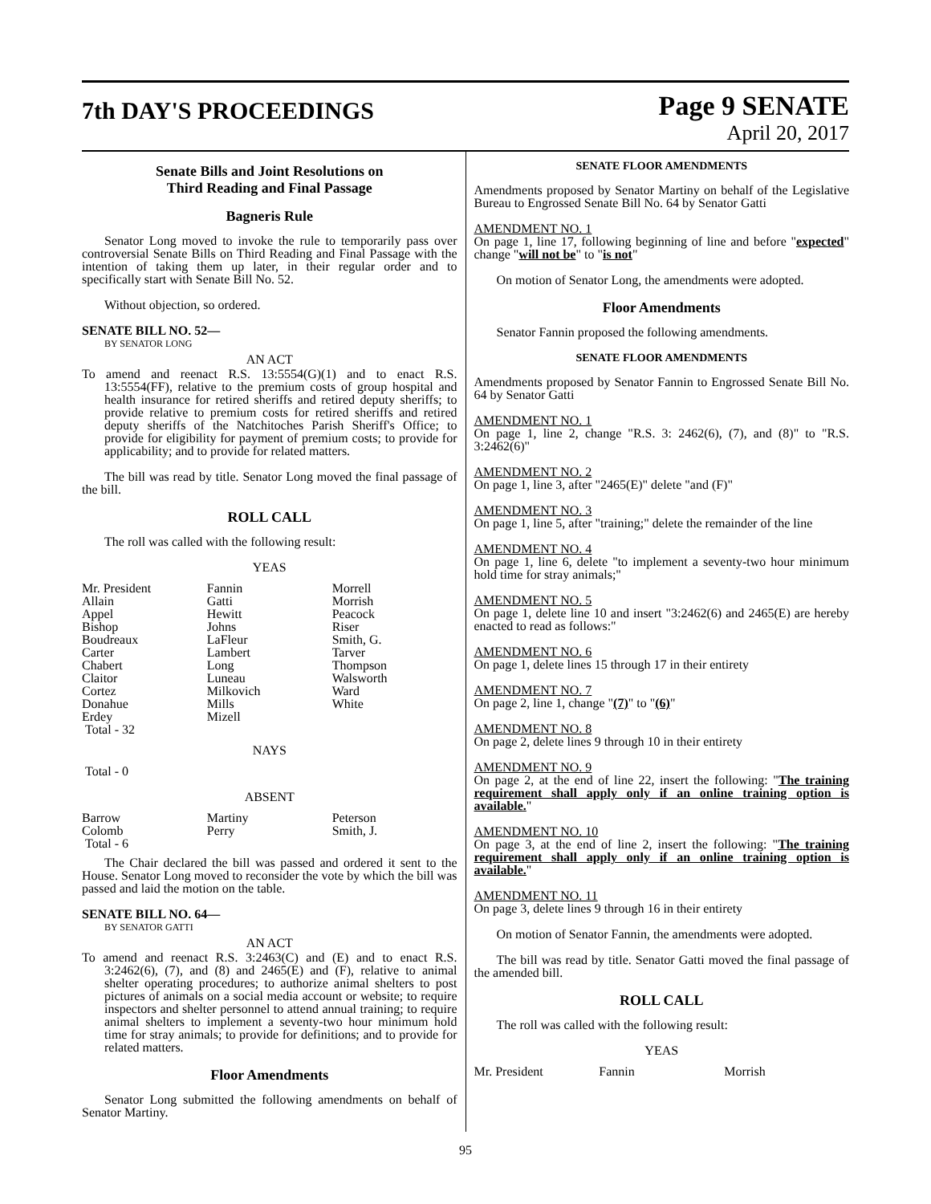7th DAY'S PROCEEDINGS
Page 9 SENATE
April 20, 2017
Senate Bills and Joint Resolutions on
Third Reading and Final Passage
Bagneris Rule
Senator Long moved to invoke the rule to temporarily pass over controversial Senate Bills on Third Reading and Final Passage with the intention of taking them up later, in their regular order and to specifically start with Senate Bill No. 52.
Without objection, so ordered.
SENATE BILL NO. 52—
BY SENATOR LONG
AN ACT
To amend and reenact R.S. 13:5554(G)(1) and to enact R.S. 13:5554(FF), relative to the premium costs of group hospital and health insurance for retired sheriffs and retired deputy sheriffs; to provide relative to premium costs for retired sheriffs and retired deputy sheriffs of the Natchitoches Parish Sheriff's Office; to provide for eligibility for payment of premium costs; to provide for applicability; and to provide for related matters.
The bill was read by title. Senator Long moved the final passage of the bill.
ROLL CALL
The roll was called with the following result:
YEAS
| Mr. President | Fannin | Morrell |
| Allain | Gatti | Morrish |
| Appel | Hewitt | Peacock |
| Bishop | Johns | Riser |
| Boudreaux | LaFleur | Smith, G. |
| Carter | Lambert | Tarver |
| Chabert | Long | Thompson |
| Claitor | Luneau | Walsworth |
| Cortez | Milkovich | Ward |
| Donahue | Mills | White |
| Erdey | Mizell | |
| Total - 32 | | |
NAYS
Total - 0
ABSENT
| Barrow | Martiny | Peterson |
| Colomb | Perry | Smith, J. |
| Total - 6 | | |
The Chair declared the bill was passed and ordered it sent to the House. Senator Long moved to reconsider the vote by which the bill was passed and laid the motion on the table.
SENATE BILL NO. 64—
BY SENATOR GATTI
AN ACT
To amend and reenact R.S. 3:2463(C) and (E) and to enact R.S. 3:2462(6), (7), and (8) and 2465(E) and (F), relative to animal shelter operating procedures; to authorize animal shelters to post pictures of animals on a social media account or website; to require inspectors and shelter personnel to attend annual training; to require animal shelters to implement a seventy-two hour minimum hold time for stray animals; to provide for definitions; and to provide for related matters.
Floor Amendments
Senator Long submitted the following amendments on behalf of Senator Martiny.
SENATE FLOOR AMENDMENTS
Amendments proposed by Senator Martiny on behalf of the Legislative Bureau to Engrossed Senate Bill No. 64 by Senator Gatti
AMENDMENT NO. 1
On page 1, line 17, following beginning of line and before "expected" change "will not be" to "is not"
On motion of Senator Long, the amendments were adopted.
Floor Amendments
Senator Fannin proposed the following amendments.
SENATE FLOOR AMENDMENTS
Amendments proposed by Senator Fannin to Engrossed Senate Bill No. 64 by Senator Gatti
AMENDMENT NO. 1
On page 1, line 2, change "R.S. 3: 2462(6), (7), and (8)" to "R.S. 3:2462(6)"
AMENDMENT NO. 2
On page 1, line 3, after "2465(E)" delete "and (F)"
AMENDMENT NO. 3
On page 1, line 5, after "training;" delete the remainder of the line
AMENDMENT NO. 4
On page 1, line 6, delete "to implement a seventy-two hour minimum hold time for stray animals;"
AMENDMENT NO. 5
On page 1, delete line 10 and insert "3:2462(6) and 2465(E) are hereby enacted to read as follows:"
AMENDMENT NO. 6
On page 1, delete lines 15 through 17 in their entirety
AMENDMENT NO. 7
On page 2, line 1, change "(7)" to "(6)"
AMENDMENT NO. 8
On page 2, delete lines 9 through 10 in their entirety
AMENDMENT NO. 9
On page 2, at the end of line 22, insert the following: "The training requirement shall apply only if an online training option is available."
AMENDMENT NO. 10
On page 3, at the end of line 2, insert the following: "The training requirement shall apply only if an online training option is available."
AMENDMENT NO. 11
On page 3, delete lines 9 through 16 in their entirety
On motion of Senator Fannin, the amendments were adopted.
The bill was read by title. Senator Gatti moved the final passage of the amended bill.
ROLL CALL
The roll was called with the following result:
YEAS
| Mr. President | Fannin | Morrish |
95